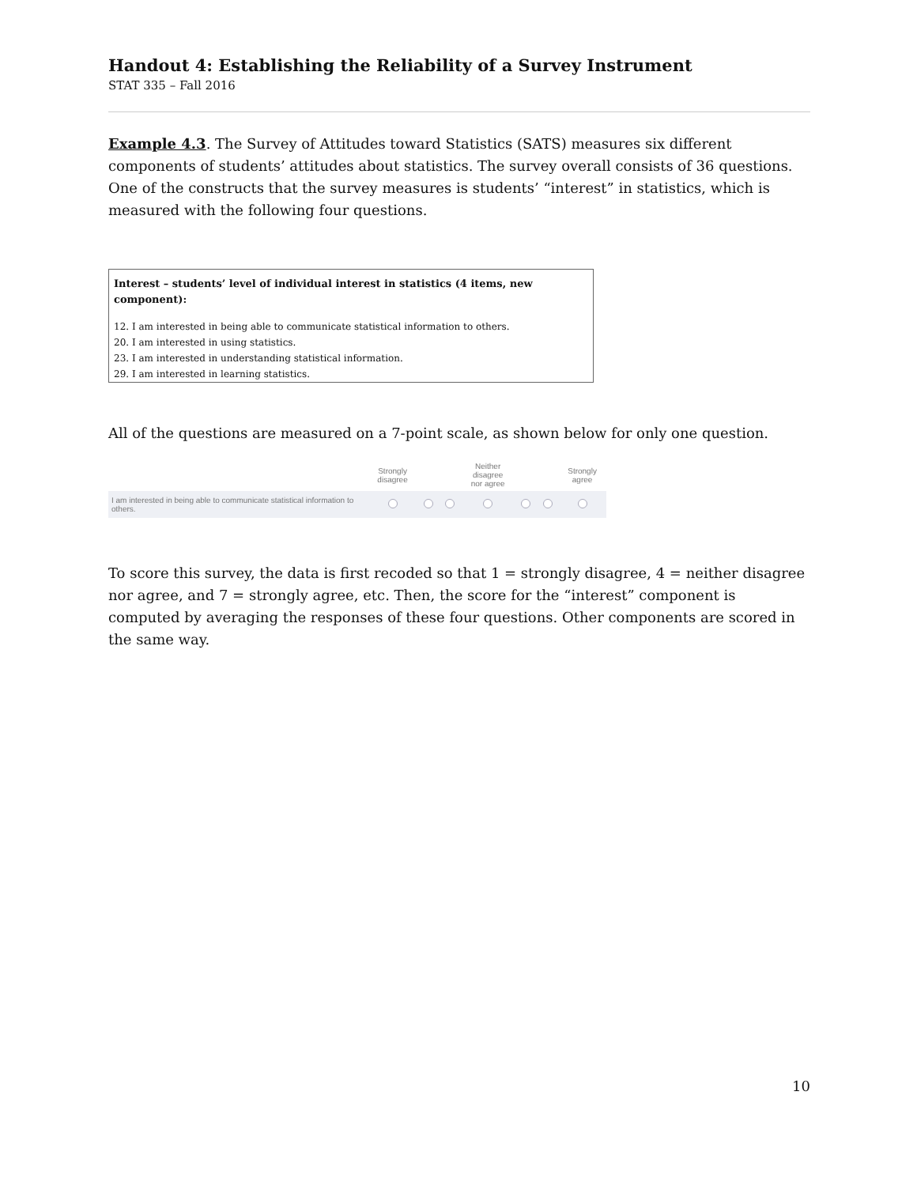Handout 4: Establishing the Reliability of a Survey Instrument
STAT 335 – Fall 2016
Example 4.3. The Survey of Attitudes toward Statistics (SATS) measures six different components of students’ attitudes about statistics. The survey overall consists of 36 questions. One of the constructs that the survey measures is students’ “interest” in statistics, which is measured with the following four questions.
Interest – students’ level of individual interest in statistics (4 items, new component):
12. I am interested in being able to communicate statistical information to others.
20. I am interested in using statistics.
23. I am interested in understanding statistical information.
29. I am interested in learning statistics.
All of the questions are measured on a 7-point scale, as shown below for only one question.
| | Strongly disagree | | | Neither disagree nor agree | | | Strongly agree |
| --- | --- | --- | --- | --- | --- | --- | --- |
| I am interested in being able to communicate statistical information to others. | | | | | | | |
To score this survey, the data is first recoded so that 1 = strongly disagree, 4 = neither disagree nor agree, and 7 = strongly agree, etc. Then, the score for the “interest” component is computed by averaging the responses of these four questions. Other components are scored in the same way.
10